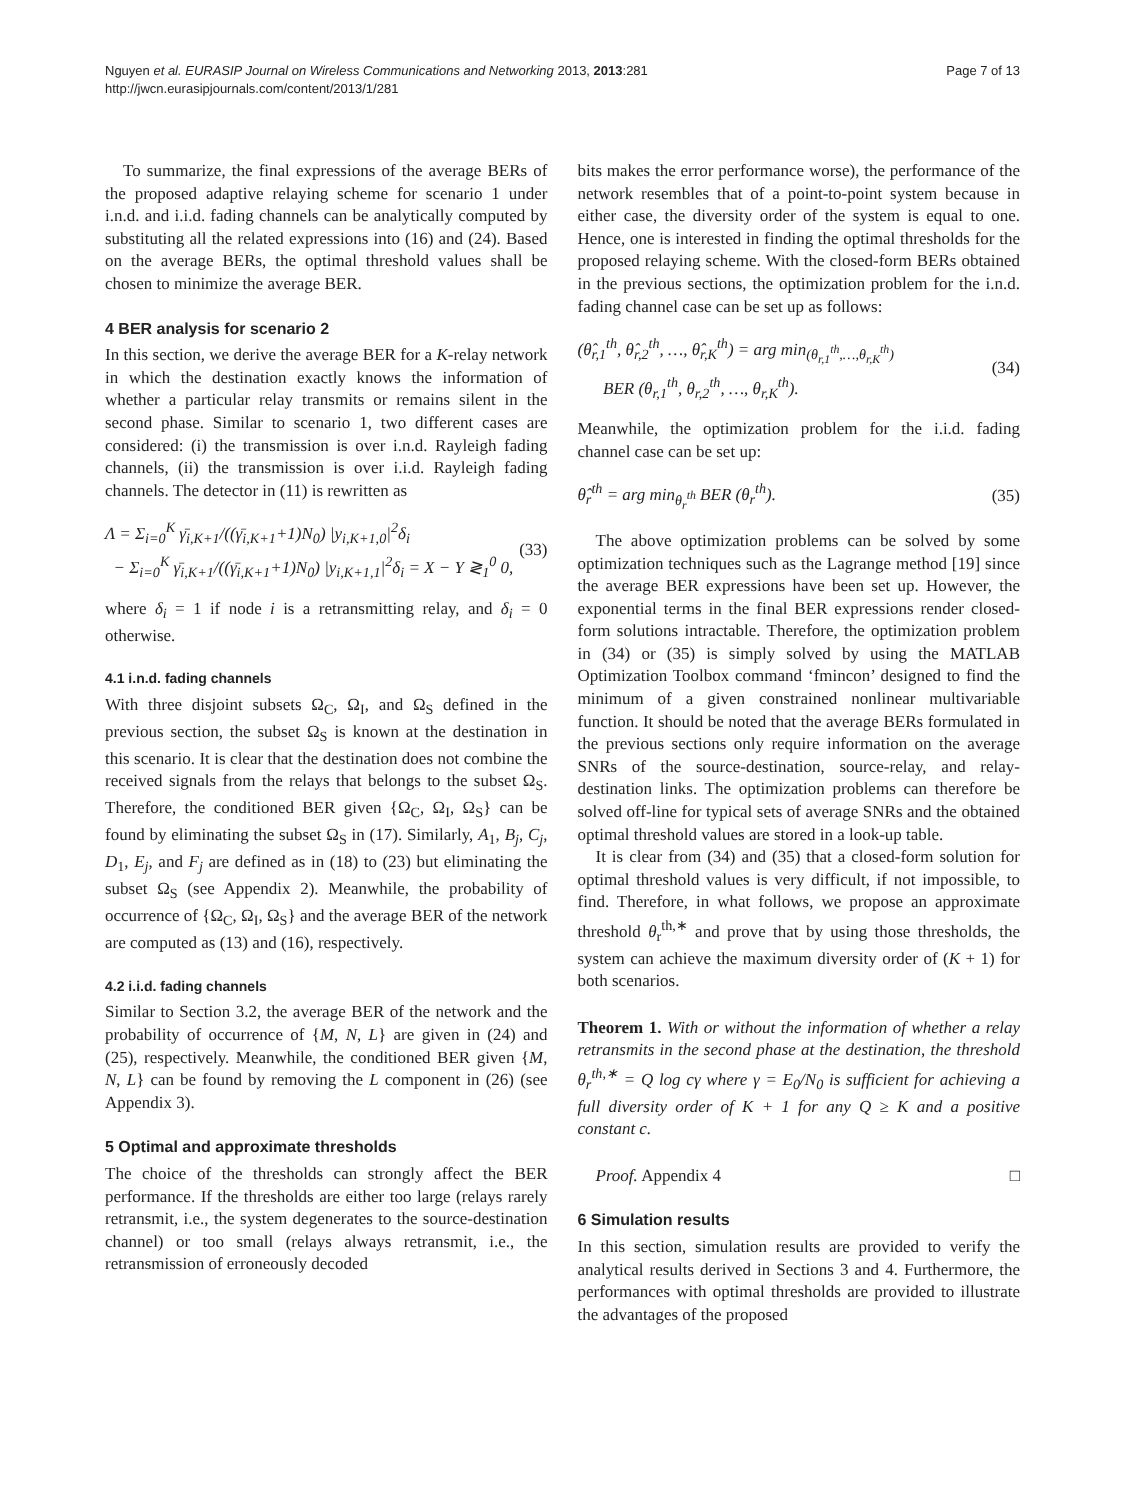Nguyen et al. EURASIP Journal on Wireless Communications and Networking 2013, 2013:281
http://jwcn.eurasipjournals.com/content/2013/1/281
Page 7 of 13
To summarize, the final expressions of the average BERs of the proposed adaptive relaying scheme for scenario 1 under i.n.d. and i.i.d. fading channels can be analytically computed by substituting all the related expressions into (16) and (24). Based on the average BERs, the optimal threshold values shall be chosen to minimize the average BER.
4 BER analysis for scenario 2
In this section, we derive the average BER for a K-relay network in which the destination exactly knows the information of whether a particular relay transmits or remains silent in the second phase. Similar to scenario 1, two different cases are considered: (i) the transmission is over i.n.d. Rayleigh fading channels, (ii) the transmission is over i.i.d. Rayleigh fading channels. The detector in (11) is rewritten as
Λ = Σ<sub>i=0</sub><sup>K</sup> γ̄<sub>i,K+1</sub>/((γ̄<sub>i,K+1</sub>+1)N<sub>0</sub>) |y<sub>i,K+1,0</sub>|<sup>2</sup>δ<sub>i</sub>
− Σ<sub>i=0</sub><sup>K</sup> γ̄<sub>i,K+1</sub>/((γ̄<sub>i,K+1</sub>+1)N<sub>0</sub>) |y<sub>i,K+1,1</sub>|<sup>2</sup>δ<sub>i</sub> = X − Y ≷<sub>1</sub><sup>0</sup> 0,
(33)
where δ<sub>i</sub> = 1 if node i is a retransmitting relay, and δ<sub>i</sub> = 0 otherwise.
4.1 i.n.d. fading channels
With three disjoint subsets Ω<sub>C</sub>, Ω<sub>I</sub>, and Ω<sub>S</sub> defined in the previous section, the subset Ω<sub>S</sub> is known at the destination in this scenario. It is clear that the destination does not combine the received signals from the relays that belongs to the subset Ω<sub>S</sub>. Therefore, the conditioned BER given {Ω<sub>C</sub>, Ω<sub>I</sub>, Ω<sub>S</sub>} can be found by eliminating the subset Ω<sub>S</sub> in (17). Similarly, A<sub>1</sub>, B<sub>j</sub>, C<sub>j</sub>, D<sub>1</sub>, E<sub>j</sub>, and F<sub>j</sub> are defined as in (18) to (23) but eliminating the subset Ω<sub>S</sub> (see Appendix 2). Meanwhile, the probability of occurrence of {Ω<sub>C</sub>, Ω<sub>I</sub>, Ω<sub>S</sub>} and the average BER of the network are computed as (13) and (16), respectively.
4.2 i.i.d. fading channels
Similar to Section 3.2, the average BER of the network and the probability of occurrence of {M, N, L} are given in (24) and (25), respectively. Meanwhile, the conditioned BER given {M, N, L} can be found by removing the L component in (26) (see Appendix 3).
5 Optimal and approximate thresholds
The choice of the thresholds can strongly affect the BER performance. If the thresholds are either too large (relays rarely retransmit, i.e., the system degenerates to the source-destination channel) or too small (relays always retransmit, i.e., the retransmission of erroneously decoded
bits makes the error performance worse), the performance of the network resembles that of a point-to-point system because in either case, the diversity order of the system is equal to one. Hence, one is interested in finding the optimal thresholds for the proposed relaying scheme. With the closed-form BERs obtained in the previous sections, the optimization problem for the i.n.d. fading channel case can be set up as follows:
(θ̂<sub>r,1</sub><sup>th</sup>, θ̂<sub>r,2</sub><sup>th</sup>, …, θ̂<sub>r,K</sub><sup>th</sup>) = arg min<sub>(θ<sub>r,1</sub><sup>th</sup>,…,θ<sub>r,K</sub><sup>th</sup>)</sub>
BER (θ<sub>r,1</sub><sup>th</sup>, θ<sub>r,2</sub><sup>th</sup>, …, θ<sub>r,K</sub><sup>th</sup>).
(34)
Meanwhile, the optimization problem for the i.i.d. fading channel case can be set up:
θ̂<sub>r</sub><sup>th</sup> = arg min<sub>θ<sub>r</sub><sup>th</sup></sub> BER (θ<sub>r</sub><sup>th</sup>).
(35)
The above optimization problems can be solved by some optimization techniques such as the Lagrange method [19] since the average BER expressions have been set up. However, the exponential terms in the final BER expressions render closed-form solutions intractable. Therefore, the optimization problem in (34) or (35) is simply solved by using the MATLAB Optimization Toolbox command ‘fmincon’ designed to find the minimum of a given constrained nonlinear multivariable function. It should be noted that the average BERs formulated in the previous sections only require information on the average SNRs of the source-destination, source-relay, and relay-destination links. The optimization problems can therefore be solved off-line for typical sets of average SNRs and the obtained optimal threshold values are stored in a look-up table.
It is clear from (34) and (35) that a closed-form solution for optimal threshold values is very difficult, if not impossible, to find. Therefore, in what follows, we propose an approximate threshold θ<sub>r</sub><sup>th,∗</sup> and prove that by using those thresholds, the system can achieve the maximum diversity order of (K + 1) for both scenarios.
Theorem 1. With or without the information of whether a relay retransmits in the second phase at the destination, the threshold θ<sub>r</sub><sup>th,∗</sup> = Q log cγ where γ = E<sub>0</sub>/N<sub>0</sub> is sufficient for achieving a full diversity order of K + 1 for any Q ≥ K and a positive constant c.
Proof. Appendix 4 □
6 Simulation results
In this section, simulation results are provided to verify the analytical results derived in Sections 3 and 4. Furthermore, the performances with optimal thresholds are provided to illustrate the advantages of the proposed